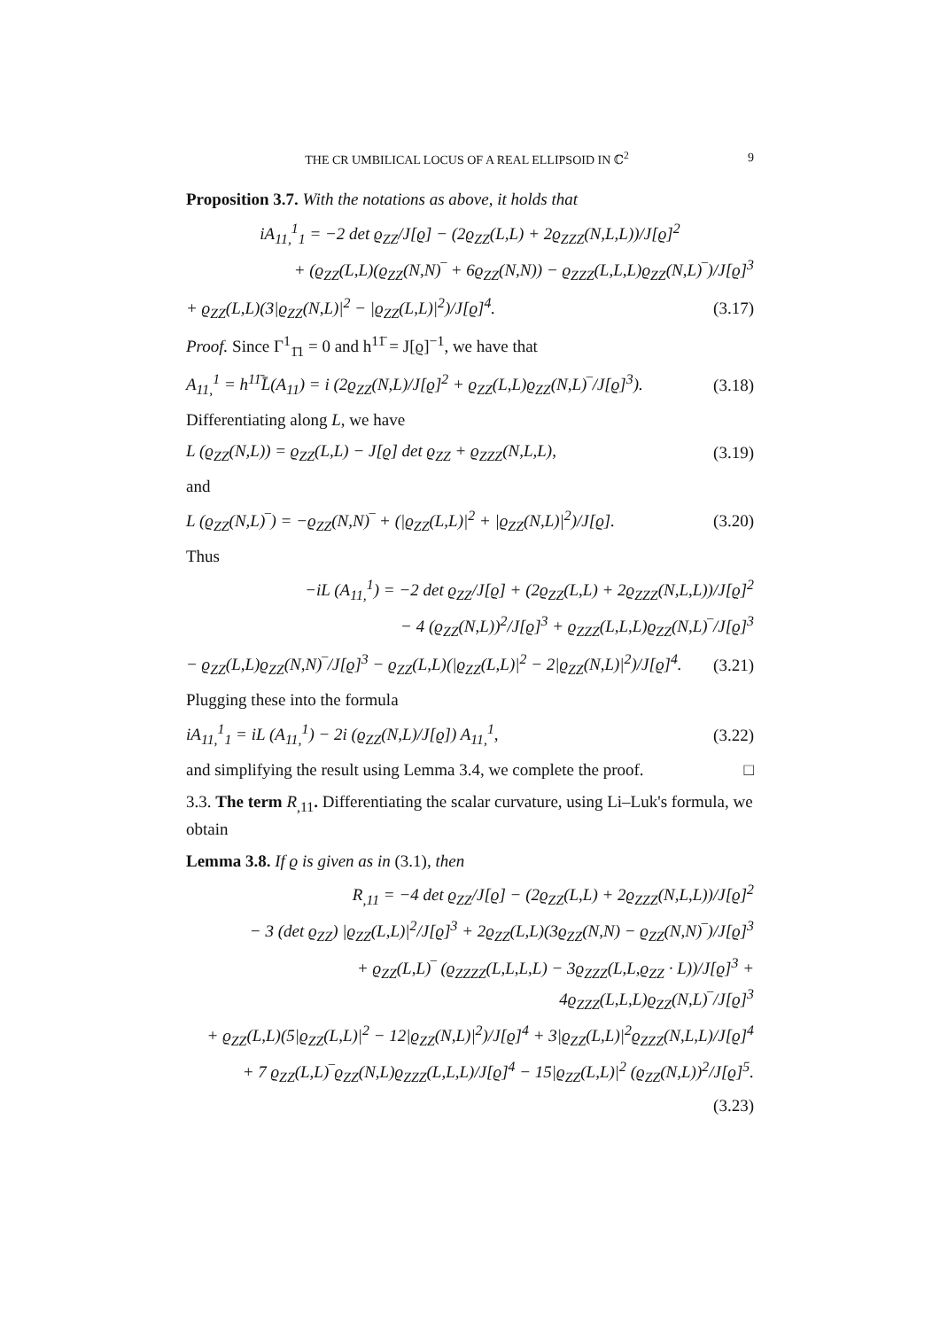THE CR UMBILICAL LOCUS OF A REAL ELLIPSOID IN ℂ<sup>2</sup> 9
Proposition 3.7. With the notations as above, it holds that
iA<sub>11,</sub><sup>1</sup><sub>1</sub> = −2 det ϱ<sub>ZZ</sub>/J[ϱ] − (2ϱ<sub>ZZ</sub>(L,L) + 2ϱ<sub>ZZZ</sub>(N,L,L))/J[ϱ]<sup>2</sup>
+ (ϱ<sub>ZZ</sub>(L,L)(ϱ<sub>ZZ</sub>(N,N)‾ + 6ϱ<sub>ZZ</sub>(N,N)) − ϱ<sub>ZZZ</sub>(L,L,L)ϱ<sub>ZZ</sub>(N,L)‾)/J[ϱ]<sup>3</sup>
+ ϱ<sub>ZZ</sub>(L,L)(3|ϱ<sub>ZZ</sub>(N,L)|<sup>2</sup> − |ϱ<sub>ZZ</sub>(L,L)|<sup>2</sup>)/J[ϱ]<sup>4</sup>. (3.17)
Proof. Since Γ<sup>1</sup><sub>1̄1</sub> = 0 and h<sup>11̄</sup> = J[ϱ]<sup>−1</sup>, we have that
A<sub>11,</sub><sup>1</sup> = h<sup>11̄</sup>L̄(A<sub>11</sub>) = i (2ϱ<sub>ZZ</sub>(N,L)/J[ϱ]<sup>2</sup> + ϱ<sub>ZZ</sub>(L,L)ϱ<sub>ZZ</sub>(N,L)‾/J[ϱ]<sup>3</sup>). (3.18)
Differentiating along L, we have
L (ϱ<sub>ZZ</sub>(N,L)) = ϱ<sub>ZZ</sub>(L,L) − J[ϱ] det ϱ<sub>ZZ</sub> + ϱ<sub>ZZZ</sub>(N,L,L), (3.19)
and
L (ϱ<sub>ZZ</sub>(N,L)‾) = −ϱ<sub>ZZ</sub>(N,N)‾ + (|ϱ<sub>ZZ</sub>(L,L)|<sup>2</sup> + |ϱ<sub>ZZ</sub>(N,L)|<sup>2</sup>)/J[ϱ]. (3.20)
Thus
−iL (A<sub>11,</sub><sup>1</sup>) = −2 det ϱ<sub>ZZ</sub>/J[ϱ] + (2ϱ<sub>ZZ</sub>(L,L) + 2ϱ<sub>ZZZ</sub>(N,L,L))/J[ϱ]<sup>2</sup>
− 4 (ϱ<sub>ZZ</sub>(N,L))<sup>2</sup>/J[ϱ]<sup>3</sup> + ϱ<sub>ZZZ</sub>(L,L,L)ϱ<sub>ZZ</sub>(N,L)‾/J[ϱ]<sup>3</sup>
− ϱ<sub>ZZ</sub>(L,L)ϱ<sub>ZZ</sub>(N,N)‾/J[ϱ]<sup>3</sup> − ϱ<sub>ZZ</sub>(L,L)(|ϱ<sub>ZZ</sub>(L,L)|<sup>2</sup> − 2|ϱ<sub>ZZ</sub>(N,L)|<sup>2</sup>)/J[ϱ]<sup>4</sup>. (3.21)
Plugging these into the formula
iA<sub>11,</sub><sup>1</sup><sub>1</sub> = iL (A<sub>11,</sub><sup>1</sup>) − 2i (ϱ<sub>ZZ</sub>(N,L)/J[ϱ]) A<sub>11,</sub><sup>1</sup>, (3.22)
and simplifying the result using Lemma 3.4, we complete the proof. □
3.3. The term R<sub>,11</sub>. Differentiating the scalar curvature, using Li–Luk's formula, we obtain
Lemma 3.8. If ϱ is given as in (3.1), then
R<sub>,11</sub> = −4 det ϱ<sub>ZZ</sub>/J[ϱ] − (2ϱ<sub>ZZ</sub>(L,L) + 2ϱ<sub>ZZZ</sub>(N,L,L))/J[ϱ]<sup>2</sup>
− 3 (det ϱ<sub>ZZ</sub>) |ϱ<sub>ZZ</sub>(L,L)|<sup>2</sup>/J[ϱ]<sup>3</sup> + 2ϱ<sub>ZZ</sub>(L,L)(3ϱ<sub>ZZ</sub>(N,N) − ϱ<sub>ZZ</sub>(N,N)‾)/J[ϱ]<sup>3</sup>
+ ϱ<sub>ZZ</sub>(L,L)‾ (ϱ<sub>ZZZZ</sub>(L,L,L,L) − 3ϱ<sub>ZZZ</sub>(L,L,ϱ<sub>ZZ</sub> · L))/J[ϱ]<sup>3</sup> + 4ϱ<sub>ZZZ</sub>(L,L,L)ϱ<sub>ZZ</sub>(N,L)‾/J[ϱ]<sup>3</sup>
+ ϱ<sub>ZZ</sub>(L,L)(5|ϱ<sub>ZZ</sub>(L,L)|<sup>2</sup> − 12|ϱ<sub>ZZ</sub>(N,L)|<sup>2</sup>)/J[ϱ]<sup>4</sup> + 3|ϱ<sub>ZZ</sub>(L,L)|<sup>2</sup>ϱ<sub>ZZZ</sub>(N,L,L)/J[ϱ]<sup>4</sup>
+ 7 ϱ<sub>ZZ</sub>(L,L)‾ϱ<sub>ZZ</sub>(N,L)ϱ<sub>ZZZ</sub>(L,L,L)/J[ϱ]<sup>4</sup> − 15|ϱ<sub>ZZ</sub>(L,L)|<sup>2</sup> (ϱ<sub>ZZ</sub>(N,L))<sup>2</sup>/J[ϱ]<sup>5</sup>.
(3.23)